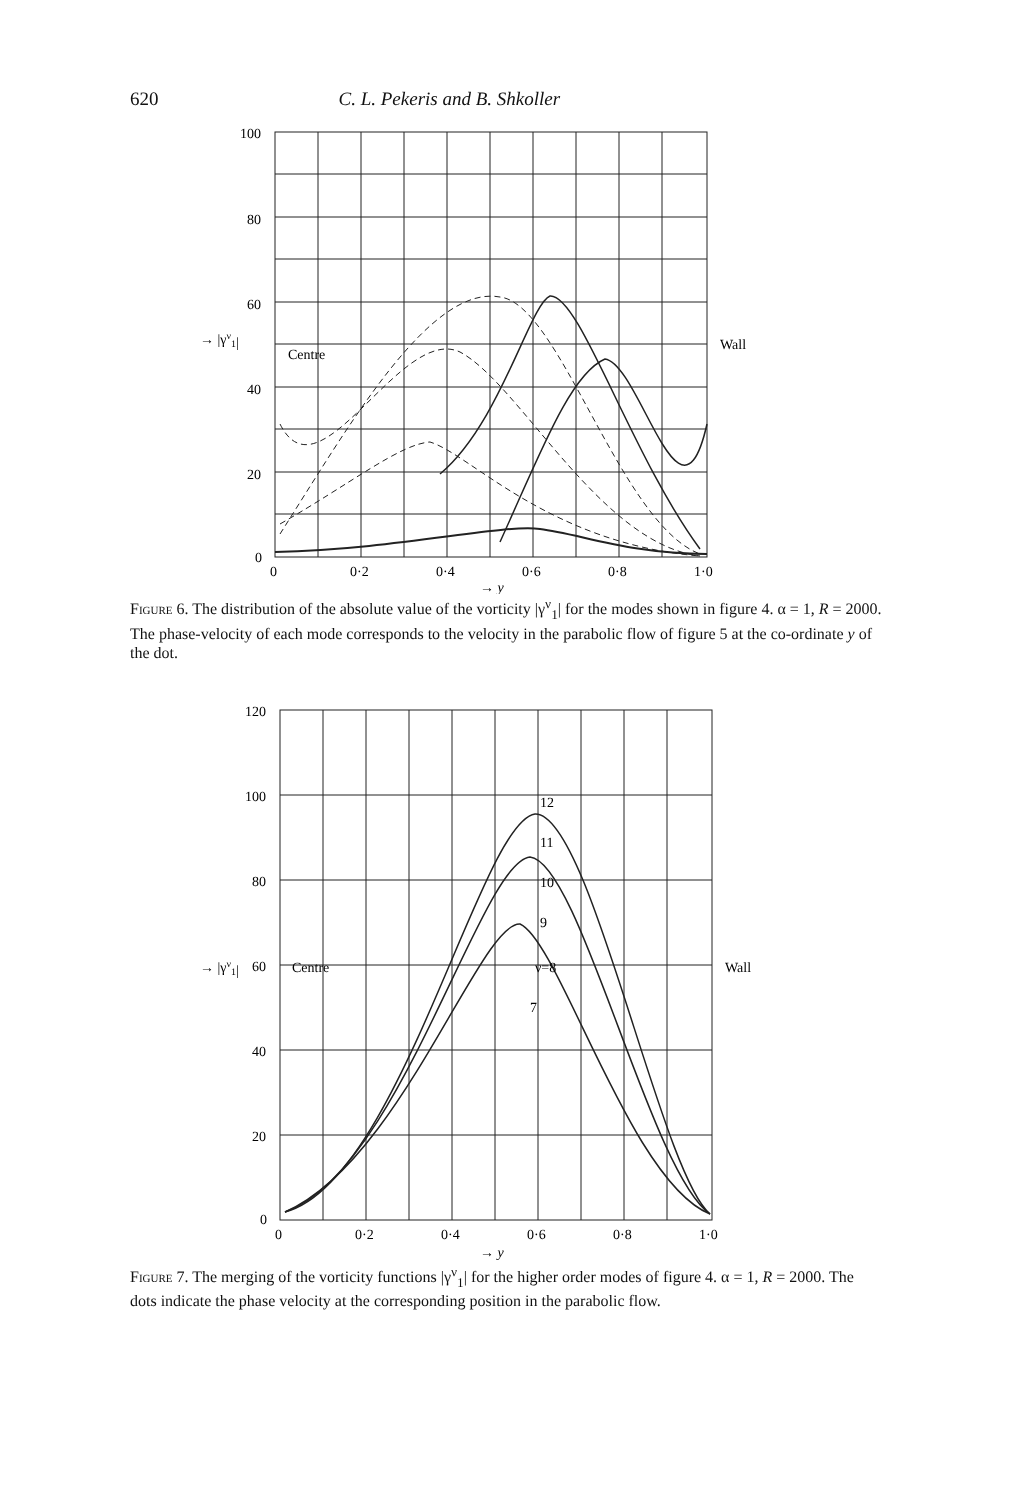620 C. L. Pekeris and B. Shkoller
100
80
60
40
20
0
0
0·2
0·4
0·6
0·8
1·0
→ y
→ |γν1|
Centre
Wall
Figure 6. The distribution of the absolute value of the vorticity |γ<sup>ν</sup><sub>1</sub>| for the modes shown in figure 4. α = 1, R = 2000. The phase-velocity of each mode corresponds to the velocity in the parabolic flow of figure 5 at the co-ordinate y of the dot.
120
100
80
60
40
20
0
0
0·2
0·4
0·6
0·8
1·0
→ y
→ |γν1|
Centre
Wall
12
11
10
9
ν=8
7
Figure 7. The merging of the vorticity functions |γ<sup>ν</sup><sub>1</sub>| for the higher order modes of figure 4. α = 1, R = 2000. The dots indicate the phase velocity at the corresponding position in the parabolic flow.